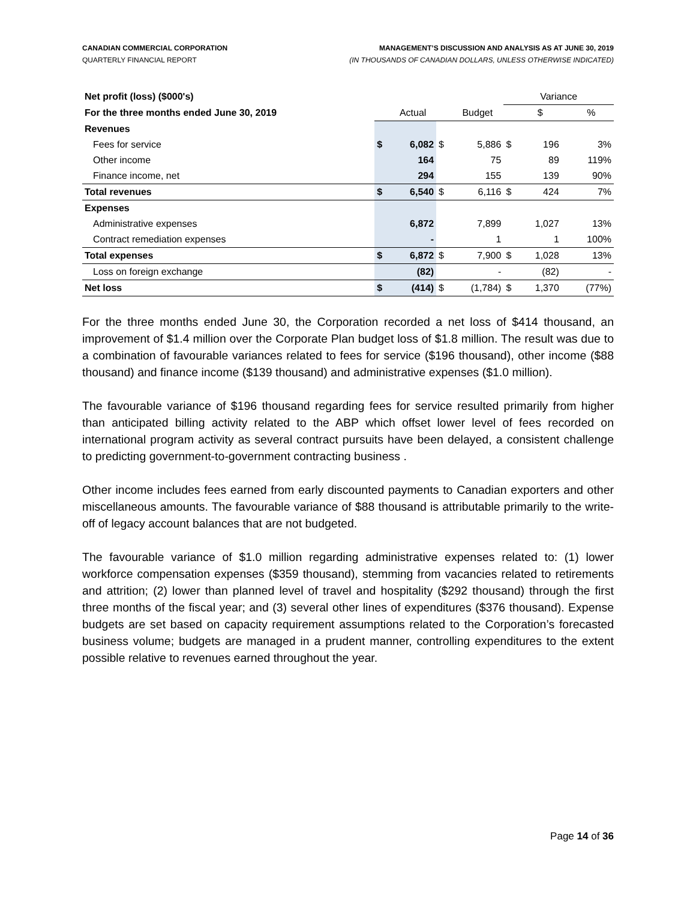CANADIAN COMMERCIAL CORPORATION
QUARTERLY FINANCIAL REPORT
MANAGEMENT’S DISCUSSION AND ANALYSIS AS AT JUNE 30, 2019
(IN THOUSANDS OF CANADIAN DOLLARS, UNLESS OTHERWISE INDICATED)
| Net profit (loss) ($000's) | | | | | Variance | | | |
| For the three months ended June 30, 2019 | | Actual | | Budget | | $ | | % |
| Revenues | | | | | | | | |
| Fees for service | $ | 6,082 | $ | 5,886 | $ | 196 | | 3% |
| Other income | | 164 | | 75 | | 89 | | 119% |
| Finance income, net | | 294 | | 155 | | 139 | | 90% |
| Total revenues | $ | 6,540 | $ | 6,116 | $ | 424 | | 7% |
| Expenses | | | | | | | | |
| Administrative expenses | | 6,872 | | 7,899 | | 1,027 | | 13% |
| Contract remediation expenses | | - | | 1 | | 1 | | 100% |
| Total expenses | $ | 6,872 | $ | 7,900 | $ | 1,028 | | 13% |
| Loss on foreign exchange | | (82) | | - | | (82) | | - |
| Net loss | $ | (414) | $ | (1,784) | $ | 1,370 | | (77%) |
For the three months ended June 30, the Corporation recorded a net loss of $414 thousand, an improvement of $1.4 million over the Corporate Plan budget loss of $1.8 million. The result was due to a combination of favourable variances related to fees for service ($196 thousand), other income ($88 thousand) and finance income ($139 thousand) and administrative expenses ($1.0 million).
The favourable variance of $196 thousand regarding fees for service resulted primarily from higher than anticipated billing activity related to the ABP which offset lower level of fees recorded on international program activity as several contract pursuits have been delayed, a consistent challenge to predicting government-to-government contracting business .
Other income includes fees earned from early discounted payments to Canadian exporters and other miscellaneous amounts. The favourable variance of $88 thousand is attributable primarily to the write-off of legacy account balances that are not budgeted.
The favourable variance of $1.0 million regarding administrative expenses related to: (1) lower workforce compensation expenses ($359 thousand), stemming from vacancies related to retirements and attrition; (2) lower than planned level of travel and hospitality ($292 thousand) through the first three months of the fiscal year; and (3) several other lines of expenditures ($376 thousand). Expense budgets are set based on capacity requirement assumptions related to the Corporation’s forecasted business volume; budgets are managed in a prudent manner, controlling expenditures to the extent possible relative to revenues earned throughout the year.
Page 14 of 36